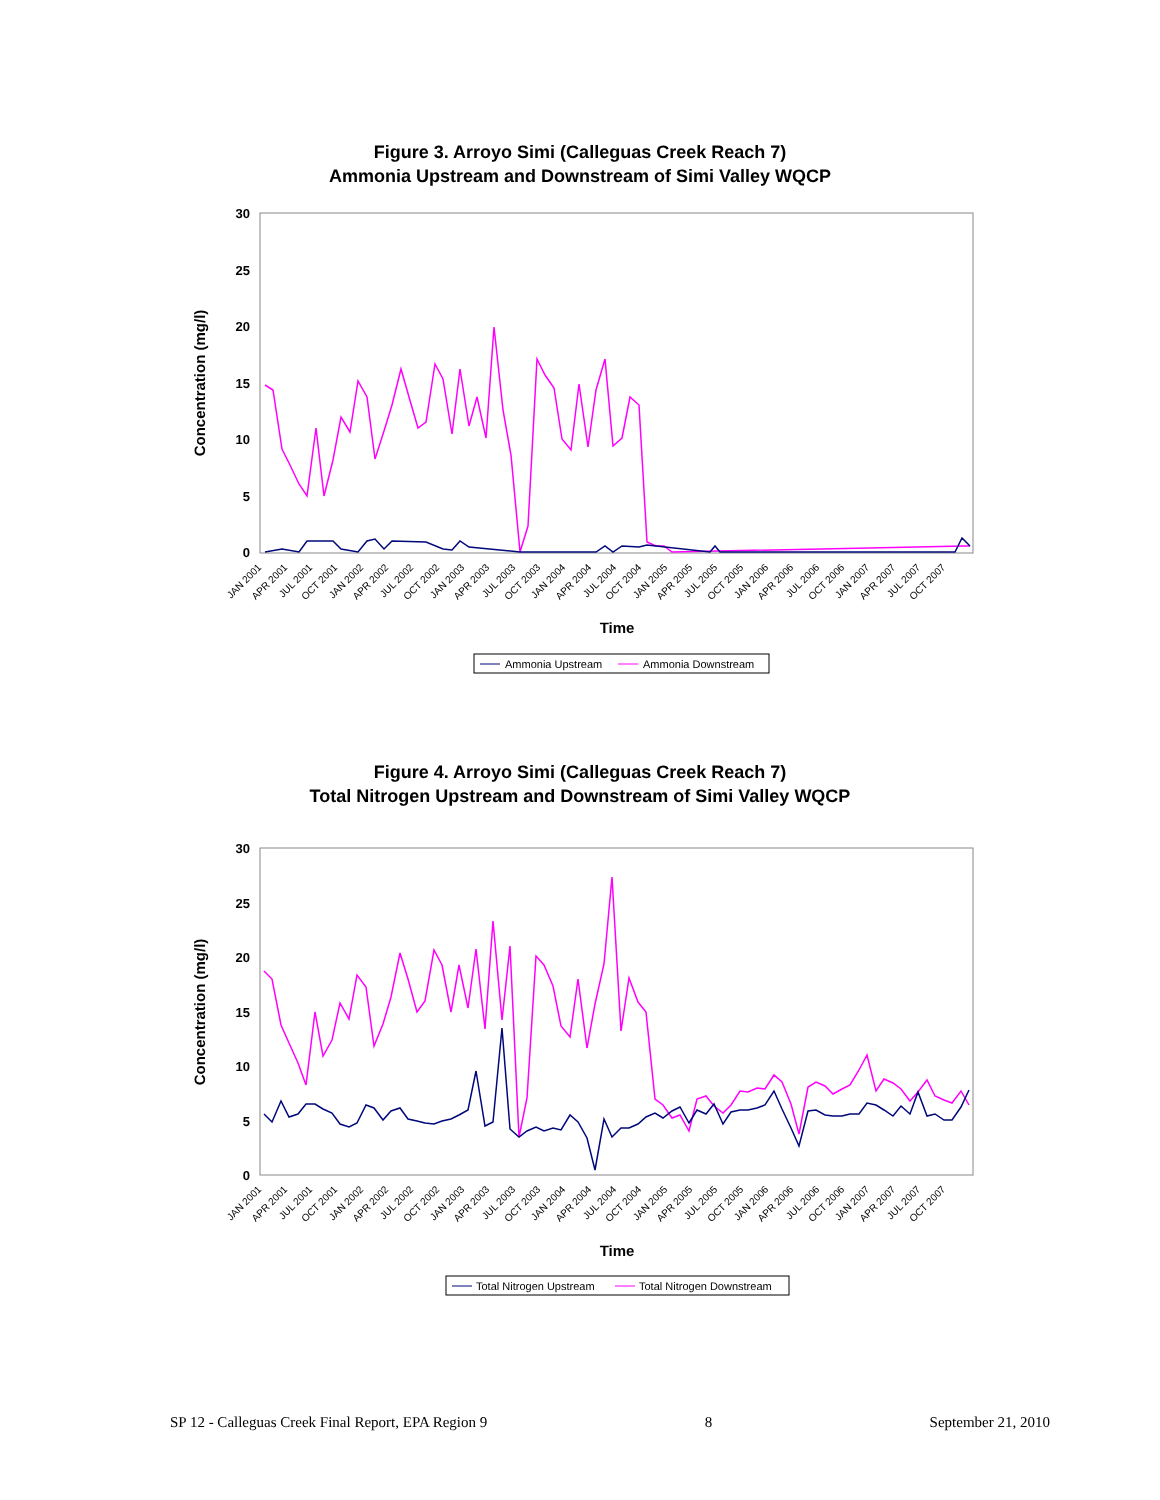Figure 3. Arroyo Simi (Calleguas Creek Reach 7)
Ammonia Upstream and Downstream of Simi Valley WQCP
30
25
20
15
10
5
0
Concentration (mg/l)
JAN 2001
APR 2001
JUL 2001
OCT 2001
JAN 2002
APR 2002
JUL 2002
OCT 2002
JAN 2003
APR 2003
JUL 2003
OCT 2003
JAN 2004
APR 2004
JUL 2004
OCT 2004
JAN 2005
APR 2005
JUL 2005
OCT 2005
JAN 2006
APR 2006
JUL 2006
OCT 2006
JAN 2007
APR 2007
JUL 2007
OCT 2007
Time
Ammonia Upstream
Ammonia Downstream
Figure 4. Arroyo Simi (Calleguas Creek Reach 7)
Total Nitrogen Upstream and Downstream of Simi Valley WQCP
30
25
20
15
10
5
0
Concentration (mg/l)
JAN 2001
APR 2001
JUL 2001
OCT 2001
JAN 2002
APR 2002
JUL 2002
OCT 2002
JAN 2003
APR 2003
JUL 2003
OCT 2003
JAN 2004
APR 2004
JUL 2004
OCT 2004
JAN 2005
APR 2005
JUL 2005
OCT 2005
JAN 2006
APR 2006
JUL 2006
OCT 2006
JAN 2007
APR 2007
JUL 2007
OCT 2007
Time
Total Nitrogen Upstream
Total Nitrogen Downstream
SP 12 - Calleguas Creek Final Report, EPA Region 9 8 September 21, 2010